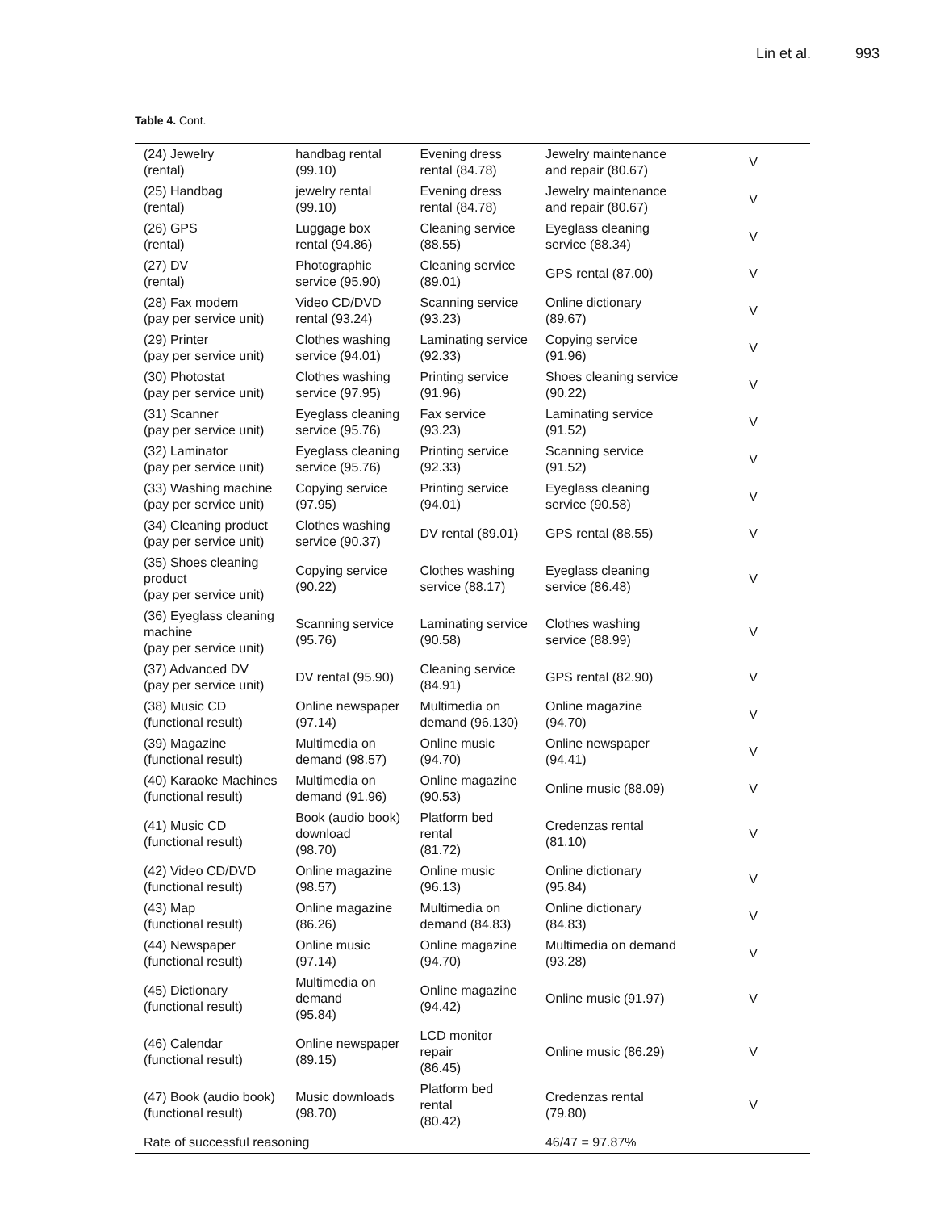Lin et al. 993
Table 4. Cont.
| (24) Jewelry (rental) | handbag rental (99.10) | Evening dress rental (84.78) | Jewelry maintenance and repair (80.67) | V |
| (25) Handbag (rental) | jewelry rental (99.10) | Evening dress rental (84.78) | Jewelry maintenance and repair (80.67) | V |
| (26) GPS (rental) | Luggage box rental (94.86) | Cleaning service (88.55) | Eyeglass cleaning service (88.34) | V |
| (27) DV (rental) | Photographic service (95.90) | Cleaning service (89.01) | GPS rental (87.00) | V |
| (28) Fax modem (pay per service unit) | Video CD/DVD rental (93.24) | Scanning service (93.23) | Online dictionary (89.67) | V |
| (29) Printer (pay per service unit) | Clothes washing service (94.01) | Laminating service (92.33) | Copying service (91.96) | V |
| (30) Photostat (pay per service unit) | Clothes washing service (97.95) | Printing service (91.96) | Shoes cleaning service (90.22) | V |
| (31) Scanner (pay per service unit) | Eyeglass cleaning service (95.76) | Fax service (93.23) | Laminating service (91.52) | V |
| (32) Laminator (pay per service unit) | Eyeglass cleaning service (95.76) | Printing service (92.33) | Scanning service (91.52) | V |
| (33) Washing machine (pay per service unit) | Copying service (97.95) | Printing service (94.01) | Eyeglass cleaning service (90.58) | V |
| (34) Cleaning product (pay per service unit) | Clothes washing service (90.37) | DV rental (89.01) | GPS rental (88.55) | V |
| (35) Shoes cleaning product (pay per service unit) | Copying service (90.22) | Clothes washing service (88.17) | Eyeglass cleaning service (86.48) | V |
| (36) Eyeglass cleaning machine (pay per service unit) | Scanning service (95.76) | Laminating service (90.58) | Clothes washing service (88.99) | V |
| (37) Advanced DV (pay per service unit) | DV rental (95.90) | Cleaning service (84.91) | GPS rental (82.90) | V |
| (38) Music CD (functional result) | Online newspaper (97.14) | Multimedia on demand (96.130) | Online magazine (94.70) | V |
| (39) Magazine (functional result) | Multimedia on demand (98.57) | Online music (94.70) | Online newspaper (94.41) | V |
| (40) Karaoke Machines (functional result) | Multimedia on demand (91.96) | Online magazine (90.53) | Online music (88.09) | V |
| (41) Music CD (functional result) | Book (audio book) download (98.70) | Platform bed rental (81.72) | Credenzas rental (81.10) | V |
| (42) Video CD/DVD (functional result) | Online magazine (98.57) | Online music (96.13) | Online dictionary (95.84) | V |
| (43) Map (functional result) | Online magazine (86.26) | Multimedia on demand (84.83) | Online dictionary (84.83) | V |
| (44) Newspaper (functional result) | Online music (97.14) | Online magazine (94.70) | Multimedia on demand (93.28) | V |
| (45) Dictionary (functional result) | Multimedia on demand (95.84) | Online magazine (94.42) | Online music (91.97) | V |
| (46) Calendar (functional result) | Online newspaper (89.15) | LCD monitor repair (86.45) | Online music (86.29) | V |
| (47) Book (audio book) (functional result) | Music downloads (98.70) | Platform bed rental (80.42) | Credenzas rental (79.80) | V |
| Rate of successful reasoning | | | 46/47 = 97.87% | |